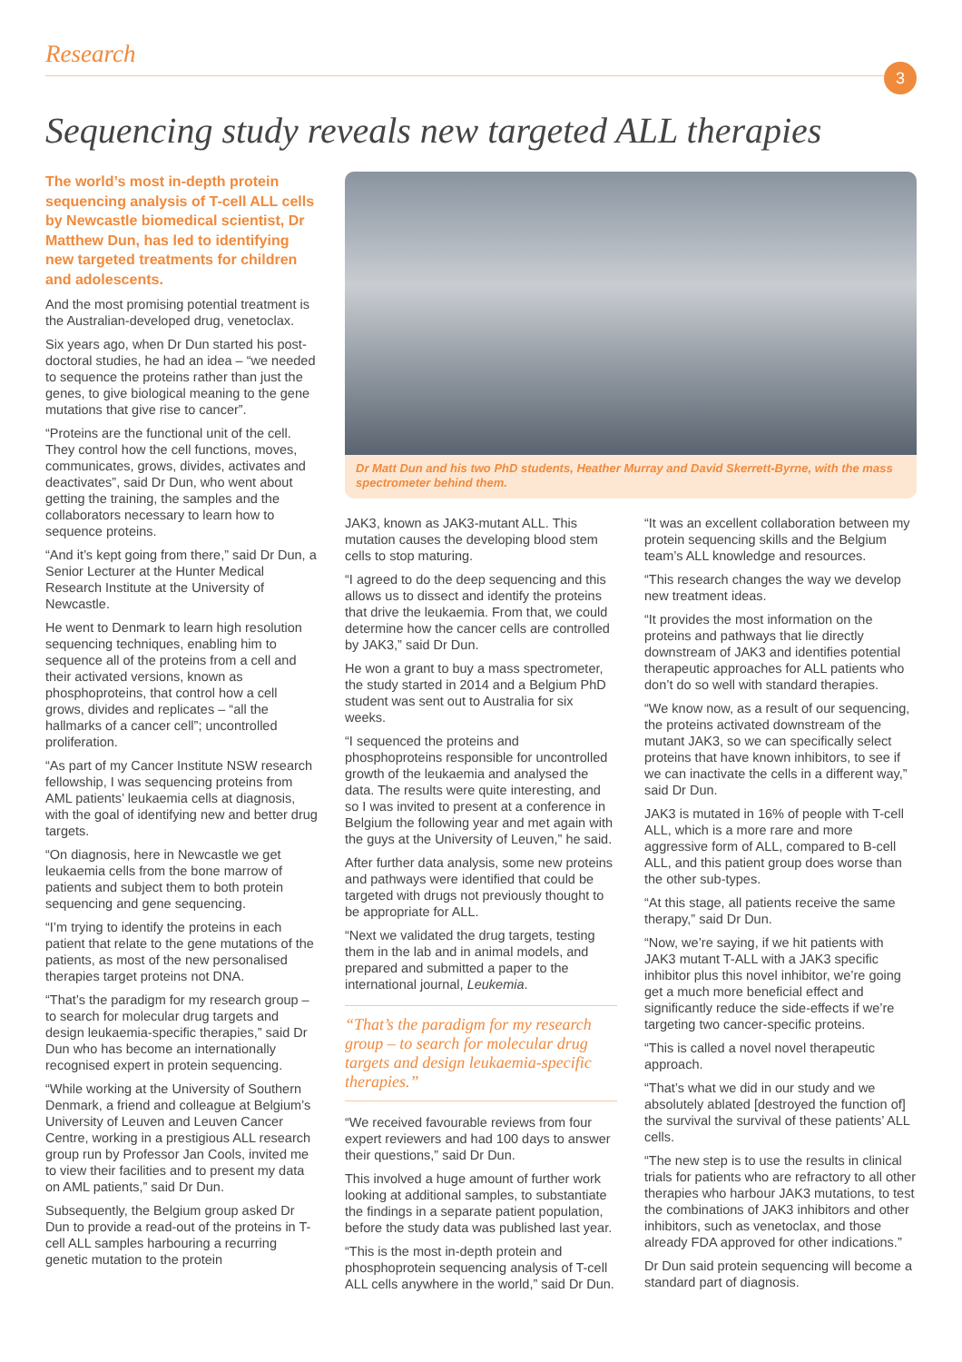Research
3
Sequencing study reveals new targeted ALL therapies
The world’s most in-depth protein sequencing analysis of T-cell ALL cells by Newcastle biomedical scientist, Dr Matthew Dun, has led to identifying new targeted treatments for children and adolescents.
And the most promising potential treatment is the Australian-developed drug, venetoclax.
Six years ago, when Dr Dun started his post-doctoral studies, he had an idea – “we needed to sequence the proteins rather than just the genes, to give biological meaning to the gene mutations that give rise to cancer”.
“Proteins are the functional unit of the cell. They control how the cell functions, moves, communicates, grows, divides, activates and deactivates”, said Dr Dun, who went about getting the training, the samples and the collaborators necessary to learn how to sequence proteins.
“And it’s kept going from there,” said Dr Dun, a Senior Lecturer at the Hunter Medical Research Institute at the University of Newcastle.
He went to Denmark to learn high resolution sequencing techniques, enabling him to sequence all of the proteins from a cell and their activated versions, known as phosphoproteins, that control how a cell grows, divides and replicates – “all the hallmarks of a cancer cell”; uncontrolled proliferation.
“As part of my Cancer Institute NSW research fellowship, I was sequencing proteins from AML patients’ leukaemia cells at diagnosis, with the goal of identifying new and better drug targets.
“On diagnosis, here in Newcastle we get leukaemia cells from the bone marrow of patients and subject them to both protein sequencing and gene sequencing.
“I’m trying to identify the proteins in each patient that relate to the gene mutations of the patients, as most of the new personalised therapies target proteins not DNA.
“That’s the paradigm for my research group – to search for molecular drug targets and design leukaemia-specific therapies,” said Dr Dun who has become an internationally recognised expert in protein sequencing.
“While working at the University of Southern Denmark, a friend and colleague at Belgium’s University of Leuven and Leuven Cancer Centre, working in a prestigious ALL research group run by Professor Jan Cools, invited me to view their facilities and to present my data on AML patients,” said Dr Dun.
Subsequently, the Belgium group asked Dr Dun to provide a read-out of the proteins in T-cell ALL samples harbouring a recurring genetic mutation to the protein
Dr Matt Dun and his two PhD students, Heather Murray and David Skerrett-Byrne, with the mass spectrometer behind them.
JAK3, known as JAK3-mutant ALL. This mutation causes the developing blood stem cells to stop maturing.
“I agreed to do the deep sequencing and this allows us to dissect and identify the proteins that drive the leukaemia. From that, we could determine how the cancer cells are controlled by JAK3,” said Dr Dun.
He won a grant to buy a mass spectrometer, the study started in 2014 and a Belgium PhD student was sent out to Australia for six weeks.
“I sequenced the proteins and phosphoproteins responsible for uncontrolled growth of the leukaemia and analysed the data. The results were quite interesting, and so I was invited to present at a conference in Belgium the following year and met again with the guys at the University of Leuven,” he said.
After further data analysis, some new proteins and pathways were identified that could be targeted with drugs not previously thought to be appropriate for ALL.
“Next we validated the drug targets, testing them in the lab and in animal models, and prepared and submitted a paper to the international journal, Leukemia.
“That’s the paradigm for my research group – to search for molecular drug targets and design leukaemia-specific therapies.”
“We received favourable reviews from four expert reviewers and had 100 days to answer their questions,” said Dr Dun.
This involved a huge amount of further work looking at additional samples, to substantiate the findings in a separate patient population, before the study data was published last year.
“This is the most in-depth protein and phosphoprotein sequencing analysis of T-cell ALL cells anywhere in the world,” said Dr Dun.
“It was an excellent collaboration between my protein sequencing skills and the Belgium team’s ALL knowledge and resources.
“This research changes the way we develop new treatment ideas.
“It provides the most information on the proteins and pathways that lie directly downstream of JAK3 and identifies potential therapeutic approaches for ALL patients who don’t do so well with standard therapies.
“We know now, as a result of our sequencing, the proteins activated downstream of the mutant JAK3, so we can specifically select proteins that have known inhibitors, to see if we can inactivate the cells in a different way,” said Dr Dun.
JAK3 is mutated in 16% of people with T-cell ALL, which is a more rare and more aggressive form of ALL, compared to B-cell ALL, and this patient group does worse than the other sub-types.
“At this stage, all patients receive the same therapy,” said Dr Dun.
“Now, we’re saying, if we hit patients with JAK3 mutant T-ALL with a JAK3 specific inhibitor plus this novel inhibitor, we’re going get a much more beneficial effect and significantly reduce the side-effects if we’re targeting two cancer-specific proteins.
“This is called a novel novel therapeutic approach.
“That’s what we did in our study and we absolutely ablated [destroyed the function of] the survival the survival of these patients’ ALL cells.
“The new step is to use the results in clinical trials for patients who are refractory to all other therapies who harbour JAK3 mutations, to test the combinations of JAK3 inhibitors and other inhibitors, such as venetoclax, and those already FDA approved for other indications.”
Dr Dun said protein sequencing will become a standard part of diagnosis.